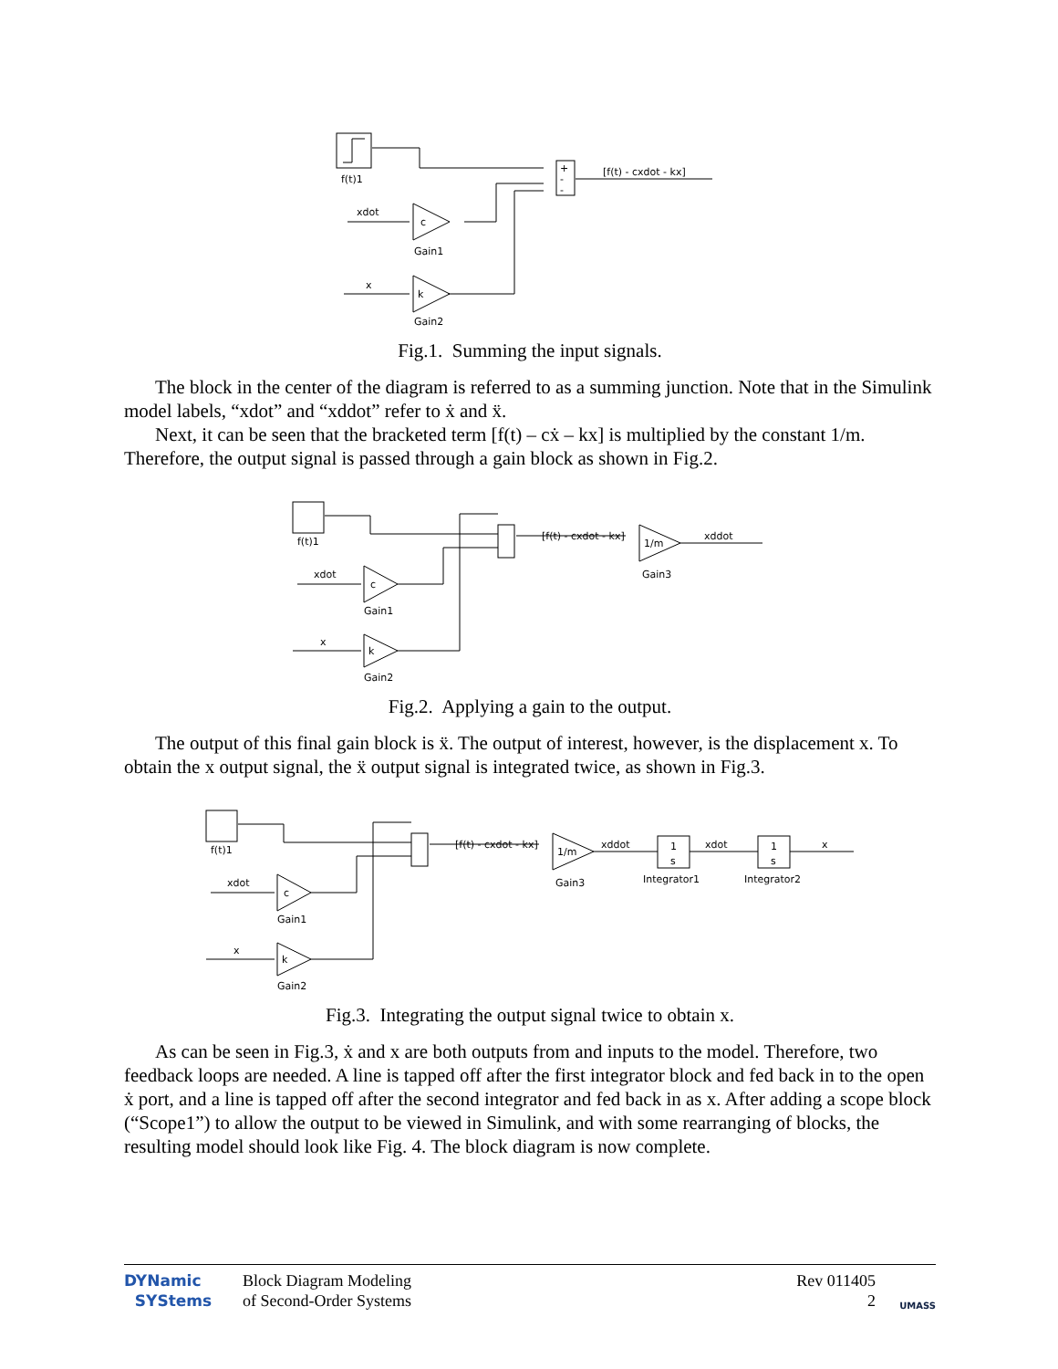f(t)1
xdot
c
Gain1
x
k
Gain2
+
-
-
[f(t) - cxdot - kx]
Fig.1. Summing the input signals.
The block in the center of the diagram is referred to as a summing junction. Note that in the Simulink model labels, “xdot” and “xddot” refer to ẋ and ẍ.
Next, it can be seen that the bracketed term [f(t) – cẋ – kx] is multiplied by the constant 1/m. Therefore, the output signal is passed through a gain block as shown in Fig.2.
f(t)1
xdot
c
Gain1
x
k
Gain2
[f(t) - cxdot - kx]
1/m
xddot
Gain3
Fig.2. Applying a gain to the output.
The output of this final gain block is ẍ. The output of interest, however, is the displacement x. To obtain the x output signal, the ẍ output signal is integrated twice, as shown in Fig.3.
f(t)1
xdot
c
Gain1
x
k
Gain2
[f(t) - cxdot - kx]
1/m
xddot
Gain3
1
s
Integrator1
xdot
1
s
Integrator2
x
Fig.3. Integrating the output signal twice to obtain x.
As can be seen in Fig.3, ẋ and x are both outputs from and inputs to the model. Therefore, two feedback loops are needed. A line is tapped off after the first integrator block and fed back in to the open ẋ port, and a line is tapped off after the second integrator and fed back in as x. After adding a scope block (“Scope1”) to allow the output to be viewed in Simulink, and with some rearranging of blocks, the resulting model should look like Fig. 4. The block diagram is now complete.
DYNamic
SYStems
Block Diagram Modeling
of Second-Order Systems
Rev 011405
2
UMASS